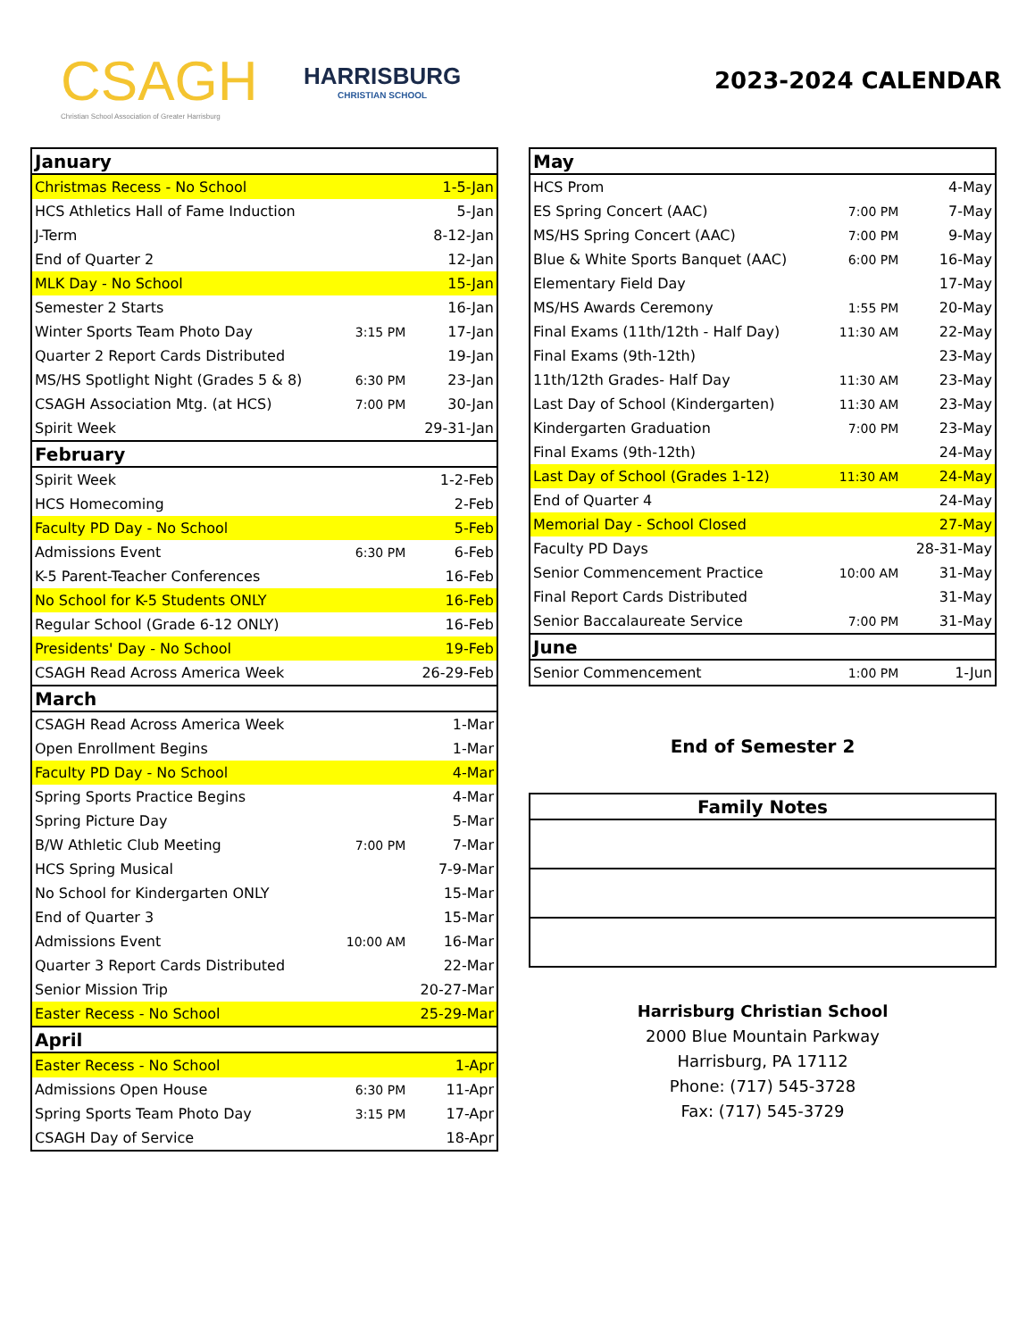CSAGH
Christian School Association of Greater Harrisburg
HARRISBURG
CHRISTIAN SCHOOL
2023-2024 CALENDAR
| January | | |
| Christmas Recess - No School | | 1-5-Jan |
| HCS Athletics Hall of Fame Induction | | 5-Jan |
| J-Term | | 8-12-Jan |
| End of Quarter 2 | | 12-Jan |
| MLK Day - No School | | 15-Jan |
| Semester 2 Starts | | 16-Jan |
| Winter Sports Team Photo Day | 3:15 PM | 17-Jan |
| Quarter 2 Report Cards Distributed | | 19-Jan |
| MS/HS Spotlight Night (Grades 5 & 8) | 6:30 PM | 23-Jan |
| CSAGH Association Mtg. (at HCS) | 7:00 PM | 30-Jan |
| Spirit Week | | 29-31-Jan |
| February | | |
| Spirit Week | | 1-2-Feb |
| HCS Homecoming | | 2-Feb |
| Faculty PD Day - No School | | 5-Feb |
| Admissions Event | 6:30 PM | 6-Feb |
| K-5 Parent-Teacher Conferences | | 16-Feb |
| No School for K-5 Students ONLY | | 16-Feb |
| Regular School (Grade 6-12 ONLY) | | 16-Feb |
| Presidents' Day - No School | | 19-Feb |
| CSAGH Read Across America Week | | 26-29-Feb |
| March | | |
| CSAGH Read Across America Week | | 1-Mar |
| Open Enrollment Begins | | 1-Mar |
| Faculty PD Day - No School | | 4-Mar |
| Spring Sports Practice Begins | | 4-Mar |
| Spring Picture Day | | 5-Mar |
| B/W Athletic Club Meeting | 7:00 PM | 7-Mar |
| HCS Spring Musical | | 7-9-Mar |
| No School for Kindergarten ONLY | | 15-Mar |
| End of Quarter 3 | | 15-Mar |
| Admissions Event | 10:00 AM | 16-Mar |
| Quarter 3 Report Cards Distributed | | 22-Mar |
| Senior Mission Trip | | 20-27-Mar |
| Easter Recess - No School | | 25-29-Mar |
| April | | |
| Easter Recess - No School | | 1-Apr |
| Admissions Open House | 6:30 PM | 11-Apr |
| Spring Sports Team Photo Day | 3:15 PM | 17-Apr |
| CSAGH Day of Service | | 18-Apr |
| May | | |
| HCS Prom | | 4-May |
| ES Spring Concert (AAC) | 7:00 PM | 7-May |
| MS/HS Spring Concert (AAC) | 7:00 PM | 9-May |
| Blue & White Sports Banquet (AAC) | 6:00 PM | 16-May |
| Elementary Field Day | | 17-May |
| MS/HS Awards Ceremony | 1:55 PM | 20-May |
| Final Exams (11th/12th - Half Day) | 11:30 AM | 22-May |
| Final Exams (9th-12th) | | 23-May |
| 11th/12th Grades- Half Day | 11:30 AM | 23-May |
| Last Day of School (Kindergarten) | 11:30 AM | 23-May |
| Kindergarten Graduation | 7:00 PM | 23-May |
| Final Exams (9th-12th) | | 24-May |
| Last Day of School (Grades 1-12) | 11:30 AM | 24-May |
| End of Quarter 4 | | 24-May |
| Memorial Day - School Closed | | 27-May |
| Faculty PD Days | | 28-31-May |
| Senior Commencement Practice | 10:00 AM | 31-May |
| Final Report Cards Distributed | | 31-May |
| Senior Baccalaureate Service | 7:00 PM | 31-May |
| June | | |
| Senior Commencement | 1:00 PM | 1-Jun |
End of Semester 2
| Family Notes |
Harrisburg Christian School
2000 Blue Mountain Parkway
Harrisburg, PA 17112
Phone: (717) 545-3728
Fax: (717) 545-3729